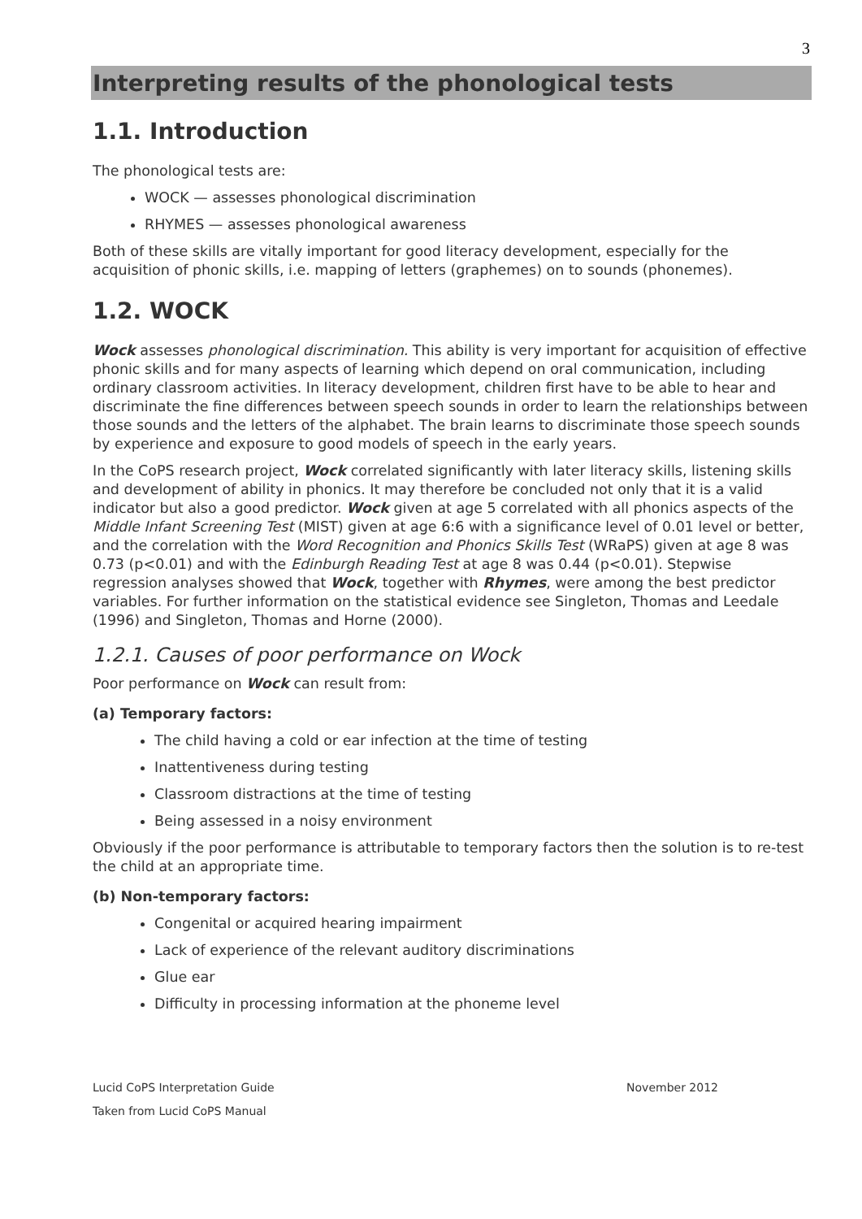3
Interpreting results of the phonological tests
1.1. Introduction
The phonological tests are:
WOCK — assesses phonological discrimination
RHYMES — assesses phonological awareness
Both of these skills are vitally important for good literacy development, especially for the acquisition of phonic skills, i.e. mapping of letters (graphemes) on to sounds (phonemes).
1.2. WOCK
Wock assesses phonological discrimination. This ability is very important for acquisition of effective phonic skills and for many aspects of learning which depend on oral communication, including ordinary classroom activities. In literacy development, children first have to be able to hear and discriminate the fine differences between speech sounds in order to learn the relationships between those sounds and the letters of the alphabet. The brain learns to discriminate those speech sounds by experience and exposure to good models of speech in the early years.
In the CoPS research project, Wock correlated significantly with later literacy skills, listening skills and development of ability in phonics. It may therefore be concluded not only that it is a valid indicator but also a good predictor. Wock given at age 5 correlated with all phonics aspects of the Middle Infant Screening Test (MIST) given at age 6:6 with a significance level of 0.01 level or better, and the correlation with the Word Recognition and Phonics Skills Test (WRaPS) given at age 8 was 0.73 (p<0.01) and with the Edinburgh Reading Test at age 8 was 0.44 (p<0.01). Stepwise regression analyses showed that Wock, together with Rhymes, were among the best predictor variables. For further information on the statistical evidence see Singleton, Thomas and Leedale (1996) and Singleton, Thomas and Horne (2000).
1.2.1. Causes of poor performance on Wock
Poor performance on Wock can result from:
(a) Temporary factors:
The child having a cold or ear infection at the time of testing
Inattentiveness during testing
Classroom distractions at the time of testing
Being assessed in a noisy environment
Obviously if the poor performance is attributable to temporary factors then the solution is to re-test the child at an appropriate time.
(b) Non-temporary factors:
Congenital or acquired hearing impairment
Lack of experience of the relevant auditory discriminations
Glue ear
Difficulty in processing information at the phoneme level
Lucid CoPS Interpretation Guide November 2012
Taken from Lucid CoPS Manual